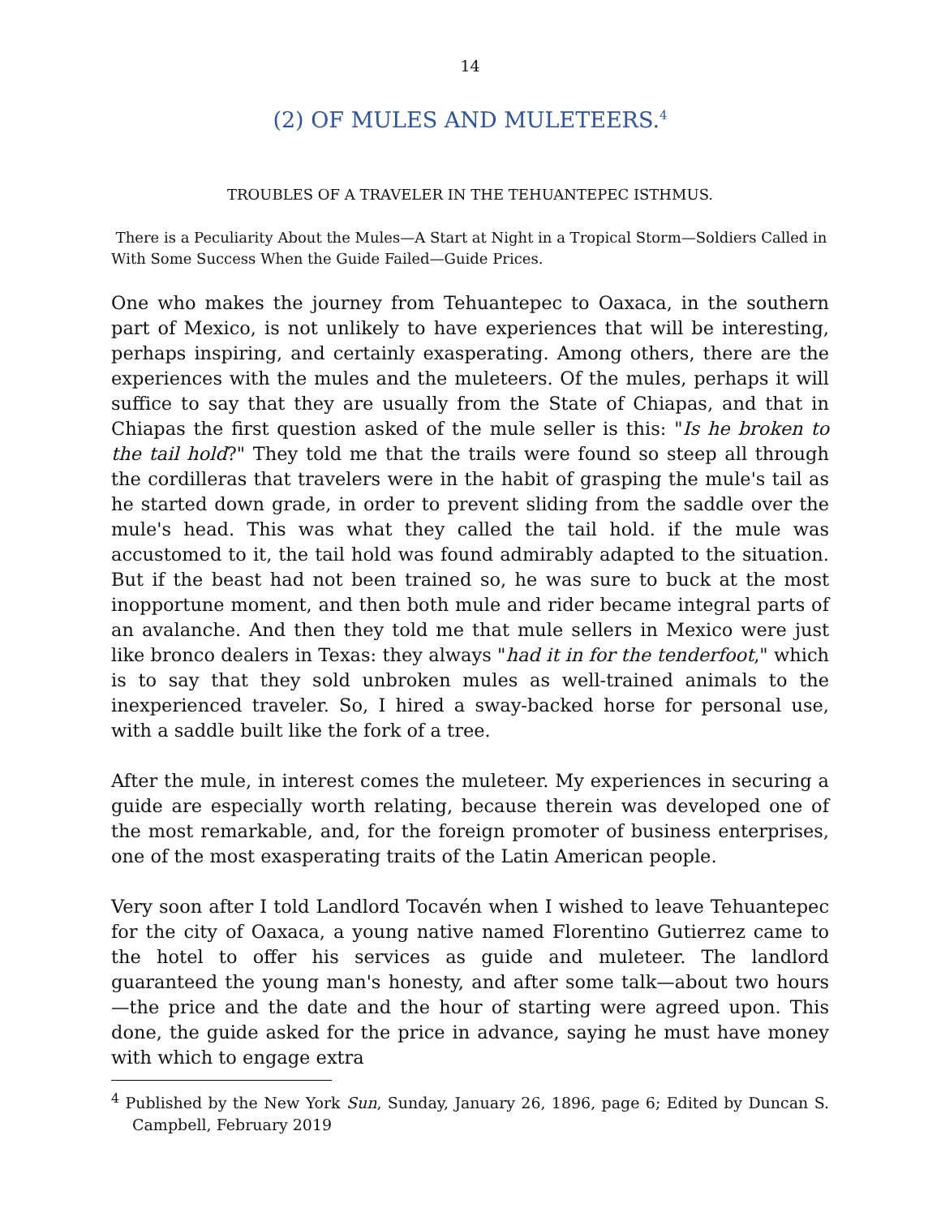14
(2) OF MULES AND MULETEERS.<sup>4</sup>
TROUBLES OF A TRAVELER IN THE TEHUANTEPEC ISTHMUS.
There is a Peculiarity About the Mules—A Start at Night in a Tropical Storm—Soldiers Called in With Some Success When the Guide Failed—Guide Prices.
One who makes the journey from Tehuantepec to Oaxaca, in the southern part of Mexico, is not unlikely to have experiences that will be interesting, perhaps inspiring, and certainly exasperating. Among others, there are the experiences with the mules and the muleteers. Of the mules, perhaps it will suffice to say that they are usually from the State of Chiapas, and that in Chiapas the first question asked of the mule seller is this: "Is he broken to the tail hold?" They told me that the trails were found so steep all through the cordilleras that travelers were in the habit of grasping the mule's tail as he started down grade, in order to prevent sliding from the saddle over the mule's head. This was what they called the tail hold. if the mule was accustomed to it, the tail hold was found admirably adapted to the situation. But if the beast had not been trained so, he was sure to buck at the most inopportune moment, and then both mule and rider became integral parts of an avalanche. And then they told me that mule sellers in Mexico were just like bronco dealers in Texas: they always "had it in for the tenderfoot," which is to say that they sold unbroken mules as well-trained animals to the inexperienced traveler. So, I hired a sway-backed horse for personal use, with a saddle built like the fork of a tree.
After the mule, in interest comes the muleteer. My experiences in securing a guide are especially worth relating, because therein was developed one of the most remarkable, and, for the foreign promoter of business enterprises, one of the most exasperating traits of the Latin American people.
Very soon after I told Landlord Tocavén when I wished to leave Tehuantepec for the city of Oaxaca, a young native named Florentino Gutierrez came to the hotel to offer his services as guide and muleteer. The landlord guaranteed the young man's honesty, and after some talk—about two hours—the price and the date and the hour of starting were agreed upon. This done, the guide asked for the price in advance, saying he must have money with which to engage extra
<sup>4</sup> Published by the New York Sun, Sunday, January 26, 1896, page 6; Edited by Duncan S. Campbell, February 2019